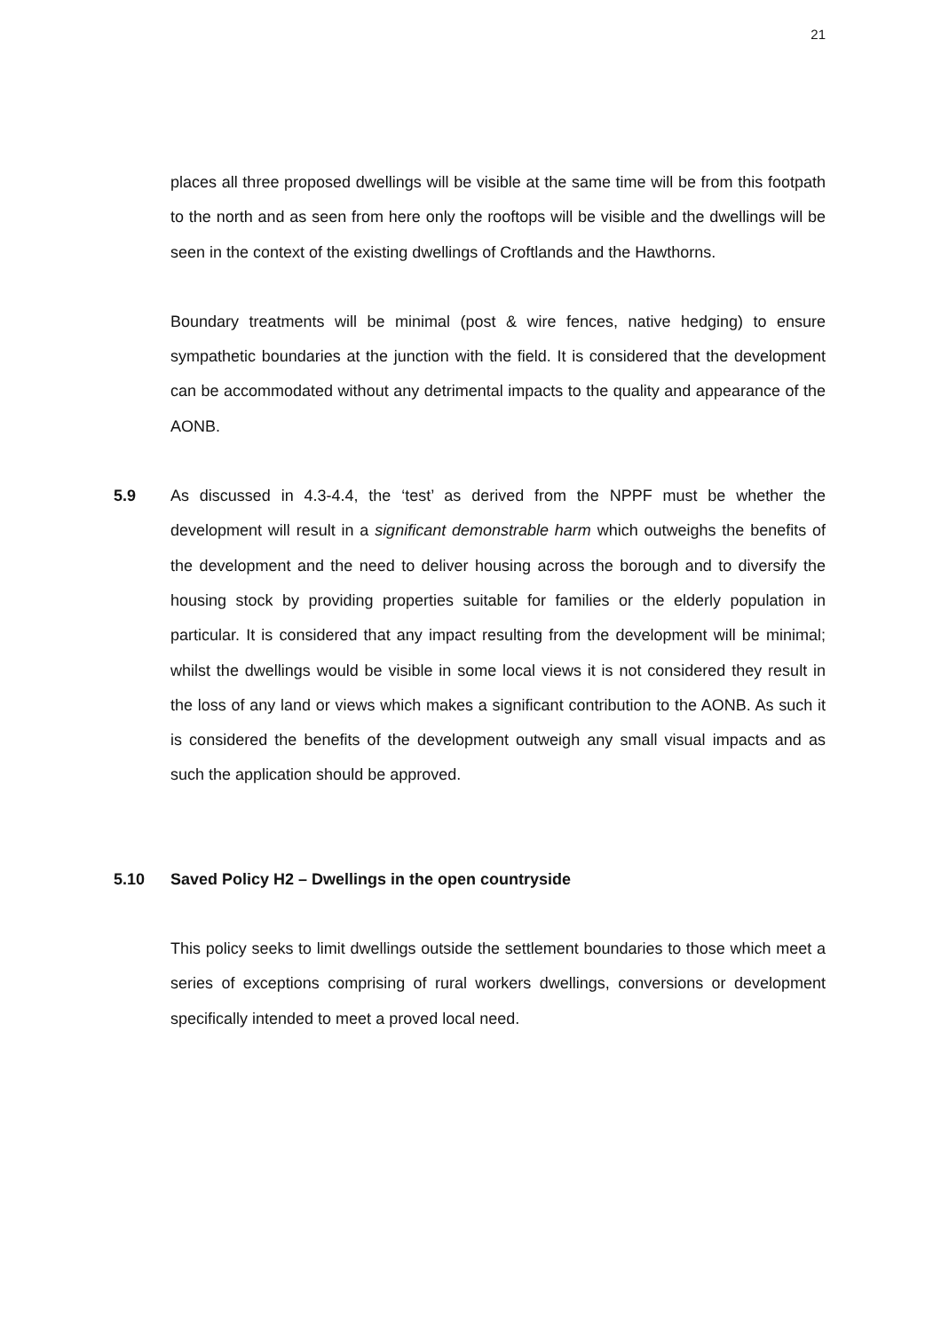21
places all three proposed dwellings will be visible at the same time will be from this footpath to the north and as seen from here only the rooftops will be visible and the dwellings will be seen in the context of the existing dwellings of Croftlands and the Hawthorns.
Boundary treatments will be minimal (post & wire fences, native hedging) to ensure sympathetic boundaries at the junction with the field. It is considered that the development can be accommodated without any detrimental impacts to the quality and appearance of the AONB.
5.9 As discussed in 4.3-4.4, the ‘test’ as derived from the NPPF must be whether the development will result in a significant demonstrable harm which outweighs the benefits of the development and the need to deliver housing across the borough and to diversify the housing stock by providing properties suitable for families or the elderly population in particular. It is considered that any impact resulting from the development will be minimal; whilst the dwellings would be visible in some local views it is not considered they result in the loss of any land or views which makes a significant contribution to the AONB. As such it is considered the benefits of the development outweigh any small visual impacts and as such the application should be approved.
5.10 Saved Policy H2 – Dwellings in the open countryside
This policy seeks to limit dwellings outside the settlement boundaries to those which meet a series of exceptions comprising of rural workers dwellings, conversions or development specifically intended to meet a proved local need.